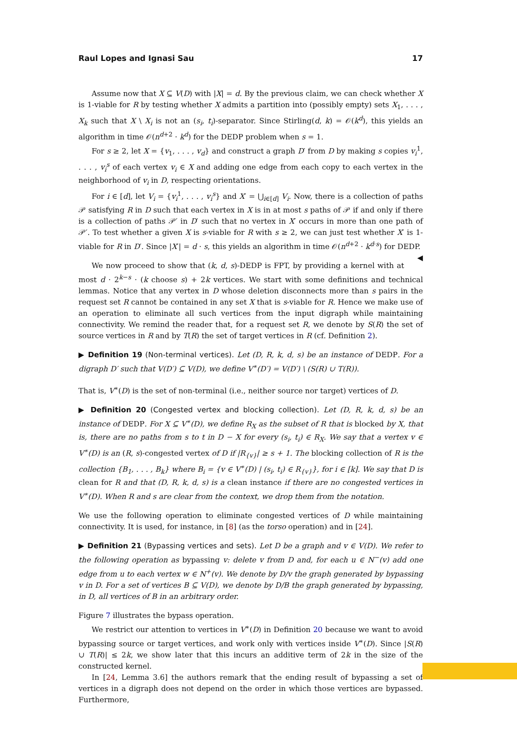Raul Lopes and Ignasi Sau 17
Assume now that X ⊆ V(D) with |X| = d. By the previous claim, we can check whether X is 1-viable for R by testing whether X admits a partition into (possibly empty) sets X<sub>1</sub>, . . . , X<sub>k</sub> such that X \ X<sub>i</sub> is not an (s<sub>i</sub>, t<sub>i</sub>)-separator. Since Stirling(d, k) = 𝒪(k<sup>d</sup>), this yields an algorithm in time 𝒪(n<sup>d+2</sup> · k<sup>d</sup>) for the DEDP problem when s = 1.
For s ≥ 2, let X = {v<sub>1</sub>, . . . , v<sub>d</sub>} and construct a graph D′ from D by making s copies v<sub>i</sub><sup>1</sup>, . . . , v<sub>i</sub><sup>s</sup> of each vertex v<sub>i</sub> ∈ X and adding one edge from each copy to each vertex in the neighborhood of v<sub>i</sub> in D, respecting orientations.
For i ∈ [d], let V<sub>i</sub> = {v<sub>i</sub><sup>1</sup>, . . . , v<sub>i</sub><sup>s</sup>} and X′ = ⋃<sub>i∈[d]</sub> V<sub>i</sub>. Now, there is a collection of paths 𝒫 satisfying R in D such that each vertex in X is in at most s paths of 𝒫 if and only if there is a collection of paths 𝒫′ in D′ such that no vertex in X′ occurs in more than one path of 𝒫′. To test whether a given X is s-viable for R with s ≥ 2, we can just test whether X′ is 1-viable for R in D′. Since |X′| = d · s, this yields an algorithm in time 𝒪(n<sup>d+2</sup> · k<sup>d·s</sup>) for DEDP. ◀
We now proceed to show that (k, d, s)-DEDP is FPT, by providing a kernel with at most d · 2<sup>k−s</sup> · (k choose s) + 2k vertices. We start with some definitions and technical lemmas. Notice that any vertex in D whose deletion disconnects more than s pairs in the request set R cannot be contained in any set X that is s-viable for R. Hence we make use of an operation to eliminate all such vertices from the input digraph while maintaining connectivity. We remind the reader that, for a request set R, we denote by S(R) the set of source vertices in R and by T(R) the set of target vertices in R (cf. Definition 2).
▶ Definition 19 (Non-terminal vertices). Let (D, R, k, d, s) be an instance of DEDP. For a digraph D′ such that V(D′) ⊆ V(D), we define V<sup>∗</sup>(D′) = V(D′) \ (S(R) ∪ T(R)).
That is, V<sup>∗</sup>(D) is the set of non-terminal (i.e., neither source nor target) vertices of D.
▶ Definition 20 (Congested vertex and blocking collection). Let (D, R, k, d, s) be an instance of DEDP. For X ⊆ V<sup>∗</sup>(D), we define R<sub>X</sub> as the subset of R that is blocked by X, that is, there are no paths from s to t in D − X for every (s<sub>i</sub>, t<sub>i</sub>) ∈ R<sub>X</sub>. We say that a vertex v ∈ V<sup>∗</sup>(D) is an (R, s)-congested vertex of D if |R<sub>{v}</sub>| ≥ s + 1. The blocking collection of R is the collection {B<sub>1</sub>, . . . , B<sub>k</sub>} where B<sub>i</sub> = {v ∈ V<sup>∗</sup>(D) | (s<sub>i</sub>, t<sub>i</sub>) ∈ R<sub>{v}</sub>}, for i ∈ [k]. We say that D is clean for R and that (D, R, k, d, s) is a clean instance if there are no congested vertices in V<sup>∗</sup>(D). When R and s are clear from the context, we drop them from the notation.
We use the following operation to eliminate congested vertices of D while maintaining connectivity. It is used, for instance, in [8] (as the torso operation) and in [24].
▶ Definition 21 (Bypassing vertices and sets). Let D be a graph and v ∈ V(D). We refer to the following operation as bypassing v: delete v from D and, for each u ∈ N<sup>−</sup>(v) add one edge from u to each vertex w ∈ N<sup>+</sup>(v). We denote by D/v the graph generated by bypassing v in D. For a set of vertices B ⊆ V(D), we denote by D/B the graph generated by bypassing, in D, all vertices of B in an arbitrary order.
Figure 7 illustrates the bypass operation.
We restrict our attention to vertices in V<sup>∗</sup>(D) in Definition 20 because we want to avoid bypassing source or target vertices, and work only with vertices inside V<sup>∗</sup>(D). Since |S(R) ∪ T(R)| ≤ 2k, we show later that this incurs an additive term of 2k in the size of the constructed kernel.
In [24, Lemma 3.6] the authors remark that the ending result of bypassing a set of vertices in a digraph does not depend on the order in which those vertices are bypassed. Furthermore,